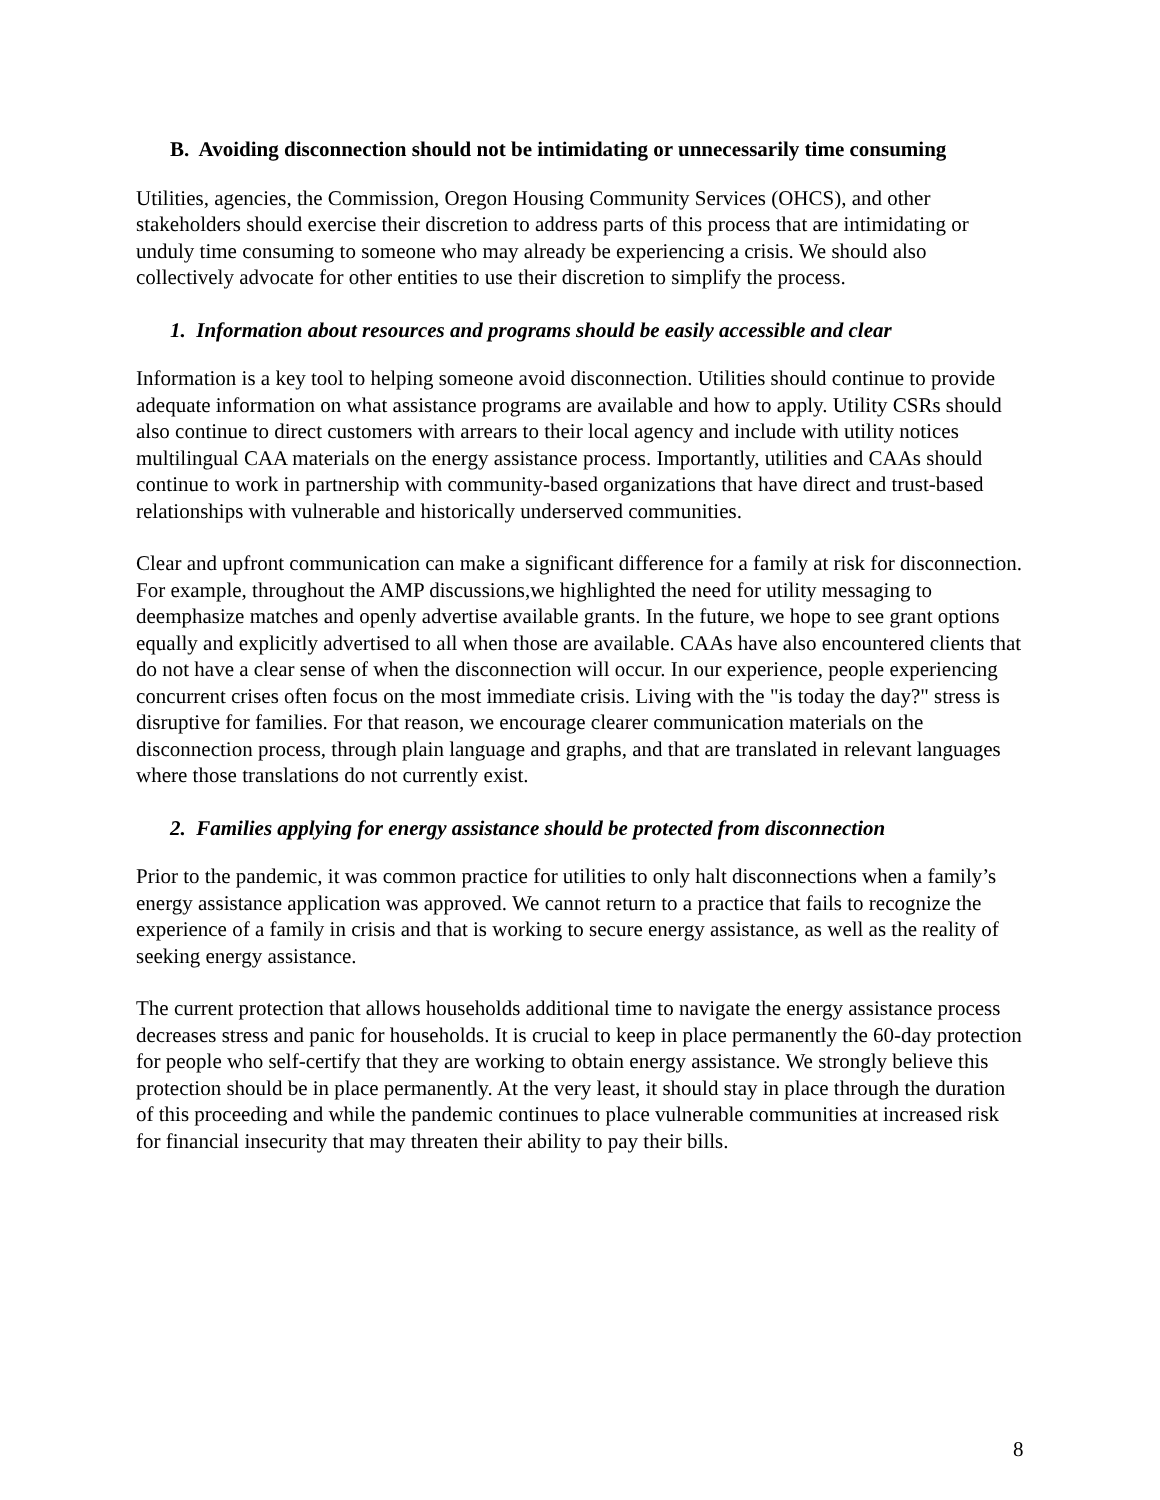B. Avoiding disconnection should not be intimidating or unnecessarily time consuming
Utilities, agencies, the Commission, Oregon Housing Community Services (OHCS), and other stakeholders should exercise their discretion to address parts of this process that are intimidating or unduly time consuming to someone who may already be experiencing a crisis. We should also collectively advocate for other entities to use their discretion to simplify the process.
1. Information about resources and programs should be easily accessible and clear
Information is a key tool to helping someone avoid disconnection. Utilities should continue to provide adequate information on what assistance programs are available and how to apply. Utility CSRs should also continue to direct customers with arrears to their local agency and include with utility notices multilingual CAA materials on the energy assistance process. Importantly, utilities and CAAs should continue to work in partnership with community-based organizations that have direct and trust-based relationships with vulnerable and historically underserved communities.
Clear and upfront communication can make a significant difference for a family at risk for disconnection. For example, throughout the AMP discussions,we highlighted the need for utility messaging to deemphasize matches and openly advertise available grants. In the future, we hope to see grant options equally and explicitly advertised to all when those are available. CAAs have also encountered clients that do not have a clear sense of when the disconnection will occur. In our experience, people experiencing concurrent crises often focus on the most immediate crisis. Living with the "is today the day?" stress is disruptive for families. For that reason, we encourage clearer communication materials on the disconnection process, through plain language and graphs, and that are translated in relevant languages where those translations do not currently exist.
2. Families applying for energy assistance should be protected from disconnection
Prior to the pandemic, it was common practice for utilities to only halt disconnections when a family’s energy assistance application was approved. We cannot return to a practice that fails to recognize the experience of a family in crisis and that is working to secure energy assistance, as well as the reality of seeking energy assistance.
The current protection that allows households additional time to navigate the energy assistance process decreases stress and panic for households. It is crucial to keep in place permanently the 60-day protection for people who self-certify that they are working to obtain energy assistance. We strongly believe this protection should be in place permanently. At the very least, it should stay in place through the duration of this proceeding and while the pandemic continues to place vulnerable communities at increased risk for financial insecurity that may threaten their ability to pay their bills.
8